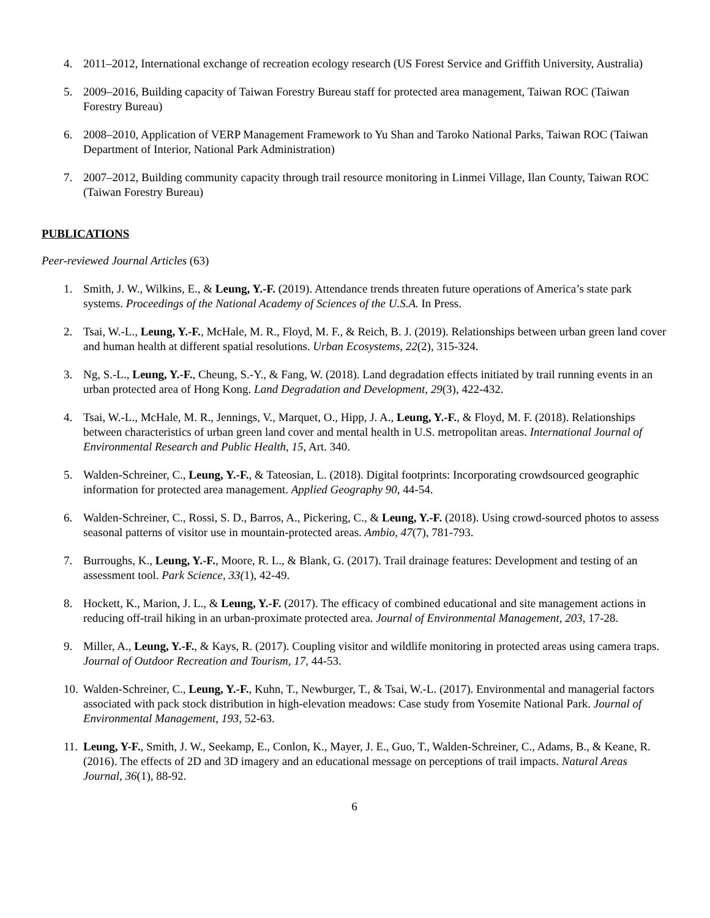4. 2011–2012, International exchange of recreation ecology research (US Forest Service and Griffith University, Australia)
5. 2009–2016, Building capacity of Taiwan Forestry Bureau staff for protected area management, Taiwan ROC (Taiwan Forestry Bureau)
6. 2008–2010, Application of VERP Management Framework to Yu Shan and Taroko National Parks, Taiwan ROC (Taiwan Department of Interior, National Park Administration)
7. 2007–2012, Building community capacity through trail resource monitoring in Linmei Village, Ilan County, Taiwan ROC (Taiwan Forestry Bureau)
PUBLICATIONS
Peer-reviewed Journal Articles (63)
1. Smith, J. W., Wilkins, E., & Leung, Y.-F. (2019). Attendance trends threaten future operations of America’s state park systems. Proceedings of the National Academy of Sciences of the U.S.A. In Press.
2. Tsai, W.-L., Leung, Y.-F., McHale, M. R., Floyd, M. F., & Reich, B. J. (2019). Relationships between urban green land cover and human health at different spatial resolutions. Urban Ecosystems, 22(2), 315-324.
3. Ng, S.-L., Leung, Y.-F., Cheung, S.-Y., & Fang, W. (2018). Land degradation effects initiated by trail running events in an urban protected area of Hong Kong. Land Degradation and Development, 29(3), 422-432.
4. Tsai, W.-L., McHale, M. R., Jennings, V., Marquet, O., Hipp, J. A., Leung, Y.-F., & Floyd, M. F. (2018). Relationships between characteristics of urban green land cover and mental health in U.S. metropolitan areas. International Journal of Environmental Research and Public Health, 15, Art. 340.
5. Walden-Schreiner, C., Leung, Y.-F., & Tateosian, L. (2018). Digital footprints: Incorporating crowdsourced geographic information for protected area management. Applied Geography 90, 44-54.
6. Walden-Schreiner, C., Rossi, S. D., Barros, A., Pickering, C., & Leung, Y.-F. (2018). Using crowd-sourced photos to assess seasonal patterns of visitor use in mountain-protected areas. Ambio, 47(7), 781-793.
7. Burroughs, K., Leung, Y.-F., Moore, R. L., & Blank, G. (2017). Trail drainage features: Development and testing of an assessment tool. Park Science, 33(1), 42-49.
8. Hockett, K., Marion, J. L., & Leung, Y.-F. (2017). The efficacy of combined educational and site management actions in reducing off-trail hiking in an urban-proximate protected area. Journal of Environmental Management, 203, 17-28.
9. Miller, A., Leung, Y.-F., & Kays, R. (2017). Coupling visitor and wildlife monitoring in protected areas using camera traps. Journal of Outdoor Recreation and Tourism, 17, 44-53.
10. Walden-Schreiner, C., Leung, Y.-F., Kuhn, T., Newburger, T., & Tsai, W.-L. (2017). Environmental and managerial factors associated with pack stock distribution in high-elevation meadows: Case study from Yosemite National Park. Journal of Environmental Management, 193, 52-63.
11. Leung, Y-F., Smith, J. W., Seekamp, E., Conlon, K., Mayer, J. E., Guo, T., Walden-Schreiner, C., Adams, B., & Keane, R. (2016). The effects of 2D and 3D imagery and an educational message on perceptions of trail impacts. Natural Areas Journal, 36(1), 88-92.
6